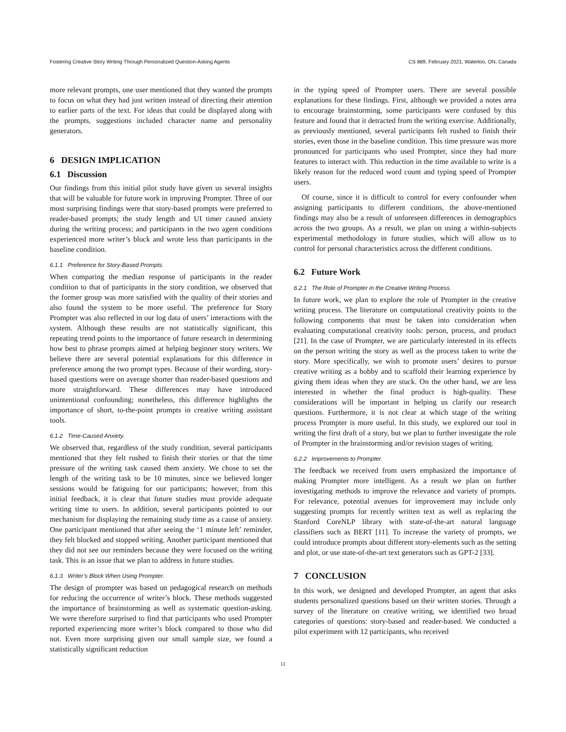Fostering Creative Story Writing Through Personalized Question-Asking Agents CS 889, February 2021, Waterloo, ON, Canada
more relevant prompts, one user mentioned that they wanted the prompts to focus on what they had just written instead of directing their attention to earlier parts of the text. For ideas that could be displayed along with the prompts, suggestions included character name and personality generators.
6 DESIGN IMPLICATION
6.1 Discussion
Our findings from this initial pilot study have given us several insights that will be valuable for future work in improving Prompter. Three of our most surprising findings were that story-based prompts were preferred to reader-based prompts; the study length and UI timer caused anxiety during the writing process; and participants in the two agent conditions experienced more writer’s block and wrote less than participants in the baseline condition.
6.1.1 Preference for Story-Based Prompts.
When comparing the median response of participants in the reader condition to that of participants in the story condition, we observed that the former group was more satisfied with the quality of their stories and also found the system to be more useful. The preference for Story Prompter was also reflected in our log data of users’ interactions with the system. Although these results are not statistically significant, this repeating trend points to the importance of future research in determining how best to phrase prompts aimed at helping beginner story writers. We believe there are several potential explanations for this difference in preference among the two prompt types. Because of their wording, story-based questions were on average shorter than reader-based questions and more straightforward. These differences may have introduced unintentional confounding; nonetheless, this difference highlights the importance of short, to-the-point prompts in creative writing assistant tools.
6.1.2 Time-Caused Anxiety.
We observed that, regardless of the study condition, several participants mentioned that they felt rushed to finish their stories or that the time pressure of the writing task caused them anxiety. We chose to set the length of the writing task to be 10 minutes, since we believed longer sessions would be fatiguing for our participants; however, from this initial feedback, it is clear that future studies must provide adequate writing time to users. In addition, several participants pointed to our mechanism for displaying the remaining study time as a cause of anxiety. One participant mentioned that after seeing the ‘1 minute left’ reminder, they felt blocked and stopped writing. Another participant mentioned that they did not see our reminders because they were focused on the writing task. This is an issue that we plan to address in future studies.
6.1.3 Writer’s Block When Using Prompter.
The design of prompter was based on pedagogical research on methods for reducing the occurrence of writer’s block. These methods suggested the importance of brainstorming as well as systematic question-asking. We were therefore surprised to find that participants who used Prompter reported experiencing more writer’s block compared to those who did not. Even more surprising given our small sample size, we found a statistically significant reduction
in the typing speed of Prompter users. There are several possible explanations for these findings. First, although we provided a notes area to encourage brainstorming, some participants were confused by this feature and found that it detracted from the writing exercise. Additionally, as previously mentioned, several participants felt rushed to finish their stories, even those in the baseline condition. This time pressure was more pronounced for participants who used Prompter, since they had more features to interact with. This reduction in the time available to write is a likely reason for the reduced word count and typing speed of Prompter users.
Of course, since it is difficult to control for every confounder when assigning participants to different conditions, the above-mentioned findings may also be a result of unforeseen differences in demographics across the two groups. As a result, we plan on using a within-subjects experimental methodology in future studies, which will allow us to control for personal characteristics across the different conditions.
6.2 Future Work
6.2.1 The Role of Prompter in the Creative Writing Process.
In future work, we plan to explore the role of Prompter in the creative writing process. The literature on computational creativity points to the following components that must be taken into consideration when evaluating computational creativity tools: person, process, and product [21]. In the case of Prompter, we are particularly interested in its effects on the person writing the story as well as the process taken to write the story. More specifically, we wish to promote users’ desires to pursue creative writing as a hobby and to scaffold their learning experience by giving them ideas when they are stuck. On the other hand, we are less interested in whether the final product is high-quality. These considerations will be important in helping us clarify our research questions. Furthermore, it is not clear at which stage of the writing process Prompter is more useful. In this study, we explored our tool in writing the first draft of a story, but we plan to further investigate the role of Prompter in the brainstorming and/or revision stages of writing.
6.2.2 Improvements to Prompter.
The feedback we received from users emphasized the importance of making Prompter more intelligent. As a result we plan on further investigating methods to improve the relevance and variety of prompts. For relevance, potential avenues for improvement may include only suggesting prompts for recently written text as well as replacing the Stanford CoreNLP library with state-of-the-art natural language classifiers such as BERT [11]. To increase the variety of prompts, we could introduce prompts about different story-elements such as the setting and plot, or use state-of-the-art text generators such as GPT-2 [33].
7 CONCLUSION
In this work, we designed and developed Prompter, an agent that asks students personalized questions based on their written stories. Through a survey of the literature on creative writing, we identified two broad categories of questions: story-based and reader-based. We conducted a pilot experiment with 12 participants, who received
11